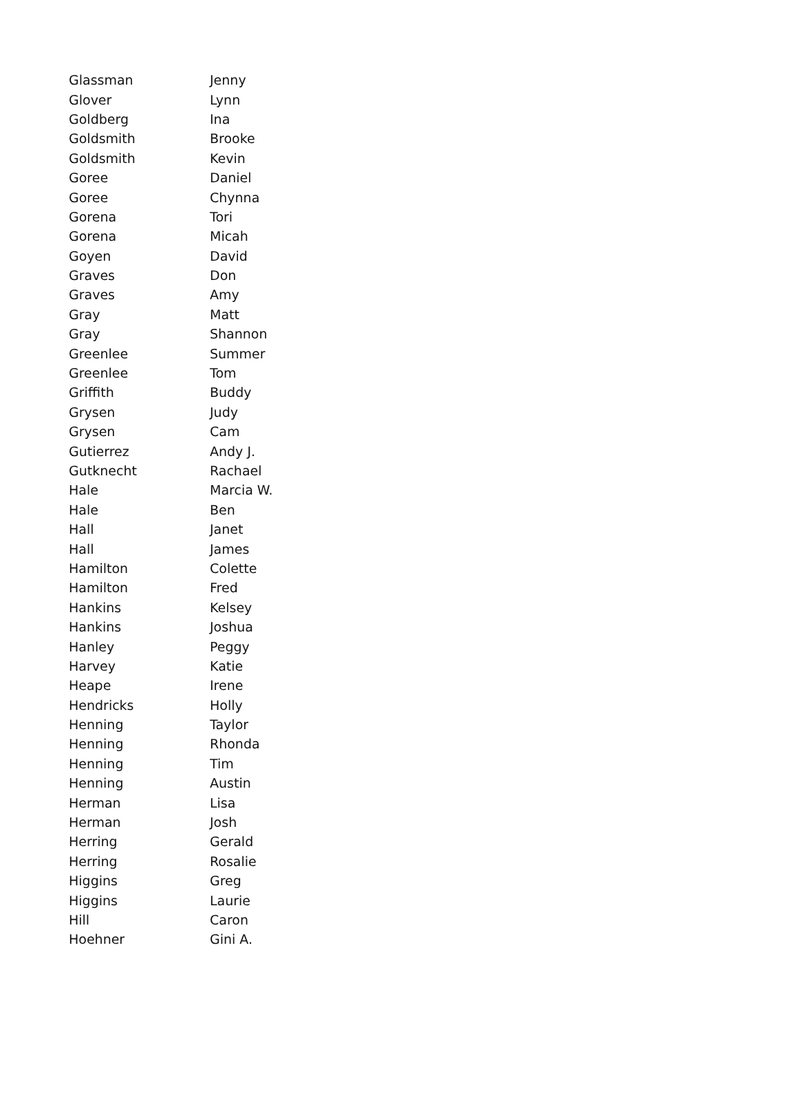| Glassman | Jenny |
| Glover | Lynn |
| Goldberg | Ina |
| Goldsmith | Brooke |
| Goldsmith | Kevin |
| Goree | Daniel |
| Goree | Chynna |
| Gorena | Tori |
| Gorena | Micah |
| Goyen | David |
| Graves | Don |
| Graves | Amy |
| Gray | Matt |
| Gray | Shannon |
| Greenlee | Summer |
| Greenlee | Tom |
| Griffith | Buddy |
| Grysen | Judy |
| Grysen | Cam |
| Gutierrez | Andy J. |
| Gutknecht | Rachael |
| Hale | Marcia W. |
| Hale | Ben |
| Hall | Janet |
| Hall | James |
| Hamilton | Colette |
| Hamilton | Fred |
| Hankins | Kelsey |
| Hankins | Joshua |
| Hanley | Peggy |
| Harvey | Katie |
| Heape | Irene |
| Hendricks | Holly |
| Henning | Taylor |
| Henning | Rhonda |
| Henning | Tim |
| Henning | Austin |
| Herman | Lisa |
| Herman | Josh |
| Herring | Gerald |
| Herring | Rosalie |
| Higgins | Greg |
| Higgins | Laurie |
| Hill | Caron |
| Hoehner | Gini A. |